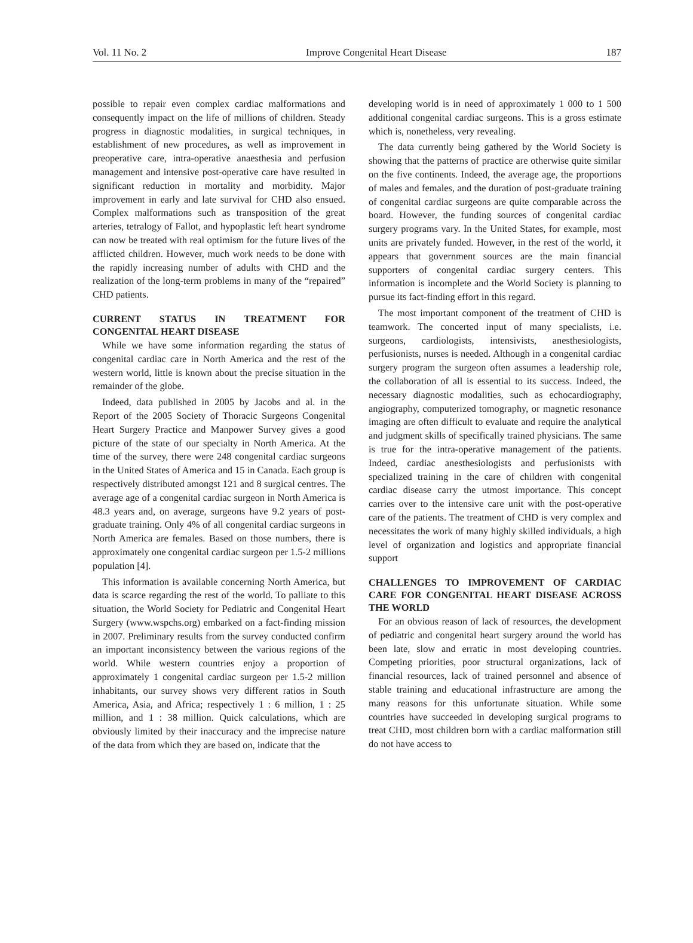Vol. 11 No. 2 Improve Congenital Heart Disease 187
possible to repair even complex cardiac malformations and consequently impact on the life of millions of children. Steady progress in diagnostic modalities, in surgical techniques, in establishment of new procedures, as well as improvement in preoperative care, intra-operative anaesthesia and perfusion management and intensive post-operative care have resulted in significant reduction in mortality and morbidity. Major improvement in early and late survival for CHD also ensued. Complex malformations such as transposition of the great arteries, tetralogy of Fallot, and hypoplastic left heart syndrome can now be treated with real optimism for the future lives of the afflicted children. However, much work needs to be done with the rapidly increasing number of adults with CHD and the realization of the long-term problems in many of the “repaired” CHD patients.
CURRENT STATUS IN TREATMENT FOR CONGENITAL HEART DISEASE
While we have some information regarding the status of congenital cardiac care in North America and the rest of the western world, little is known about the precise situation in the remainder of the globe.
Indeed, data published in 2005 by Jacobs and al. in the Report of the 2005 Society of Thoracic Surgeons Congenital Heart Surgery Practice and Manpower Survey gives a good picture of the state of our specialty in North America. At the time of the survey, there were 248 congenital cardiac surgeons in the United States of America and 15 in Canada. Each group is respectively distributed amongst 121 and 8 surgical centres. The average age of a congenital cardiac surgeon in North America is 48.3 years and, on average, surgeons have 9.2 years of post-graduate training. Only 4% of all congenital cardiac surgeons in North America are females. Based on those numbers, there is approximately one congenital cardiac surgeon per 1.5-2 millions population [4].
This information is available concerning North America, but data is scarce regarding the rest of the world. To palliate to this situation, the World Society for Pediatric and Congenital Heart Surgery (www.wspchs.org) embarked on a fact-finding mission in 2007. Preliminary results from the survey conducted confirm an important inconsistency between the various regions of the world. While western countries enjoy a proportion of approximately 1 congenital cardiac surgeon per 1.5-2 million inhabitants, our survey shows very different ratios in South America, Asia, and Africa; respectively 1 : 6 million, 1 : 25 million, and 1 : 38 million. Quick calculations, which are obviously limited by their inaccuracy and the imprecise nature of the data from which they are based on, indicate that the
developing world is in need of approximately 1 000 to 1 500 additional congenital cardiac surgeons. This is a gross estimate which is, nonetheless, very revealing.
The data currently being gathered by the World Society is showing that the patterns of practice are otherwise quite similar on the five continents. Indeed, the average age, the proportions of males and females, and the duration of post-graduate training of congenital cardiac surgeons are quite comparable across the board. However, the funding sources of congenital cardiac surgery programs vary. In the United States, for example, most units are privately funded. However, in the rest of the world, it appears that government sources are the main financial supporters of congenital cardiac surgery centers. This information is incomplete and the World Society is planning to pursue its fact-finding effort in this regard.
The most important component of the treatment of CHD is teamwork. The concerted input of many specialists, i.e. surgeons, cardiologists, intensivists, anesthesiologists, perfusionists, nurses is needed. Although in a congenital cardiac surgery program the surgeon often assumes a leadership role, the collaboration of all is essential to its success. Indeed, the necessary diagnostic modalities, such as echocardiography, angiography, computerized tomography, or magnetic resonance imaging are often difficult to evaluate and require the analytical and judgment skills of specifically trained physicians. The same is true for the intra-operative management of the patients. Indeed, cardiac anesthesiologists and perfusionists with specialized training in the care of children with congenital cardiac disease carry the utmost importance. This concept carries over to the intensive care unit with the post-operative care of the patients. The treatment of CHD is very complex and necessitates the work of many highly skilled individuals, a high level of organization and logistics and appropriate financial support
CHALLENGES TO IMPROVEMENT OF CARDIAC CARE FOR CONGENITAL HEART DISEASE ACROSS THE WORLD
For an obvious reason of lack of resources, the development of pediatric and congenital heart surgery around the world has been late, slow and erratic in most developing countries. Competing priorities, poor structural organizations, lack of financial resources, lack of trained personnel and absence of stable training and educational infrastructure are among the many reasons for this unfortunate situation. While some countries have succeeded in developing surgical programs to treat CHD, most children born with a cardiac malformation still do not have access to